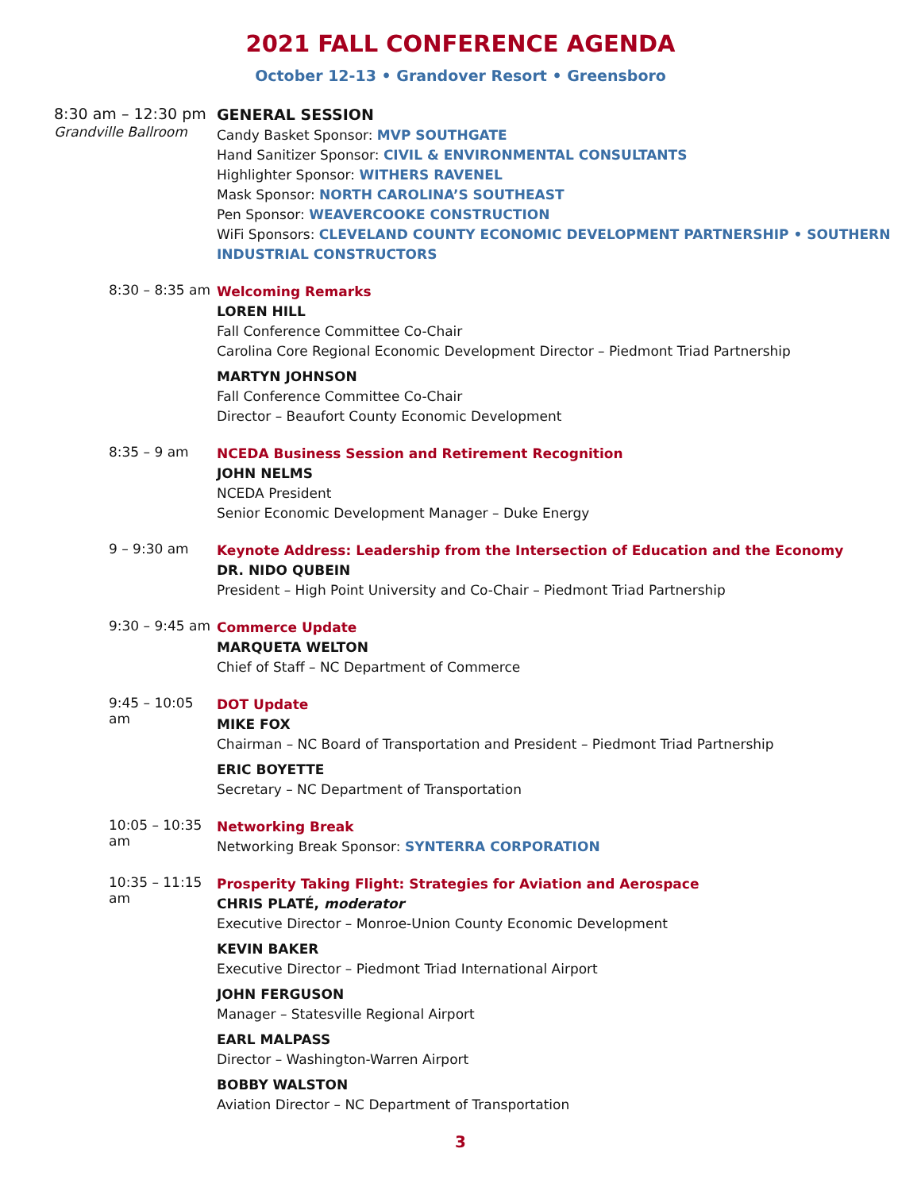2021 FALL CONFERENCE AGENDA
October 12-13 • Grandover Resort • Greensboro
8:30 am – 12:30 pm
Grandville Ballroom
GENERAL SESSION
Candy Basket Sponsor: MVP SOUTHGATE
Hand Sanitizer Sponsor: CIVIL & ENVIRONMENTAL CONSULTANTS
Highlighter Sponsor: WITHERS RAVENEL
Mask Sponsor: NORTH CAROLINA’S SOUTHEAST
Pen Sponsor: WEAVERCOOKE CONSTRUCTION
WiFi Sponsors: CLEVELAND COUNTY ECONOMIC DEVELOPMENT PARTNERSHIP • SOUTHERN INDUSTRIAL CONSTRUCTORS
8:30 – 8:35 am
Welcoming Remarks
LOREN HILL
Fall Conference Committee Co-Chair
Carolina Core Regional Economic Development Director – Piedmont Triad Partnership
MARTYN JOHNSON
Fall Conference Committee Co-Chair
Director – Beaufort County Economic Development
8:35 – 9 am
NCEDA Business Session and Retirement Recognition
JOHN NELMS
NCEDA President
Senior Economic Development Manager – Duke Energy
9 – 9:30 am
Keynote Address: Leadership from the Intersection of Education and the Economy
DR. NIDO QUBEIN
President – High Point University and Co-Chair – Piedmont Triad Partnership
9:30 – 9:45 am
Commerce Update
MARQUETA WELTON
Chief of Staff – NC Department of Commerce
9:45 – 10:05 am
DOT Update
MIKE FOX
Chairman – NC Board of Transportation and President – Piedmont Triad Partnership
ERIC BOYETTE
Secretary – NC Department of Transportation
10:05 – 10:35 am
Networking Break
Networking Break Sponsor: SYNTERRA CORPORATION
10:35 – 11:15 am
Prosperity Taking Flight: Strategies for Aviation and Aerospace
CHRIS PLATÉ, moderator
Executive Director – Monroe-Union County Economic Development
KEVIN BAKER
Executive Director – Piedmont Triad International Airport
JOHN FERGUSON
Manager – Statesville Regional Airport
EARL MALPASS
Director – Washington-Warren Airport
BOBBY WALSTON
Aviation Director – NC Department of Transportation
3